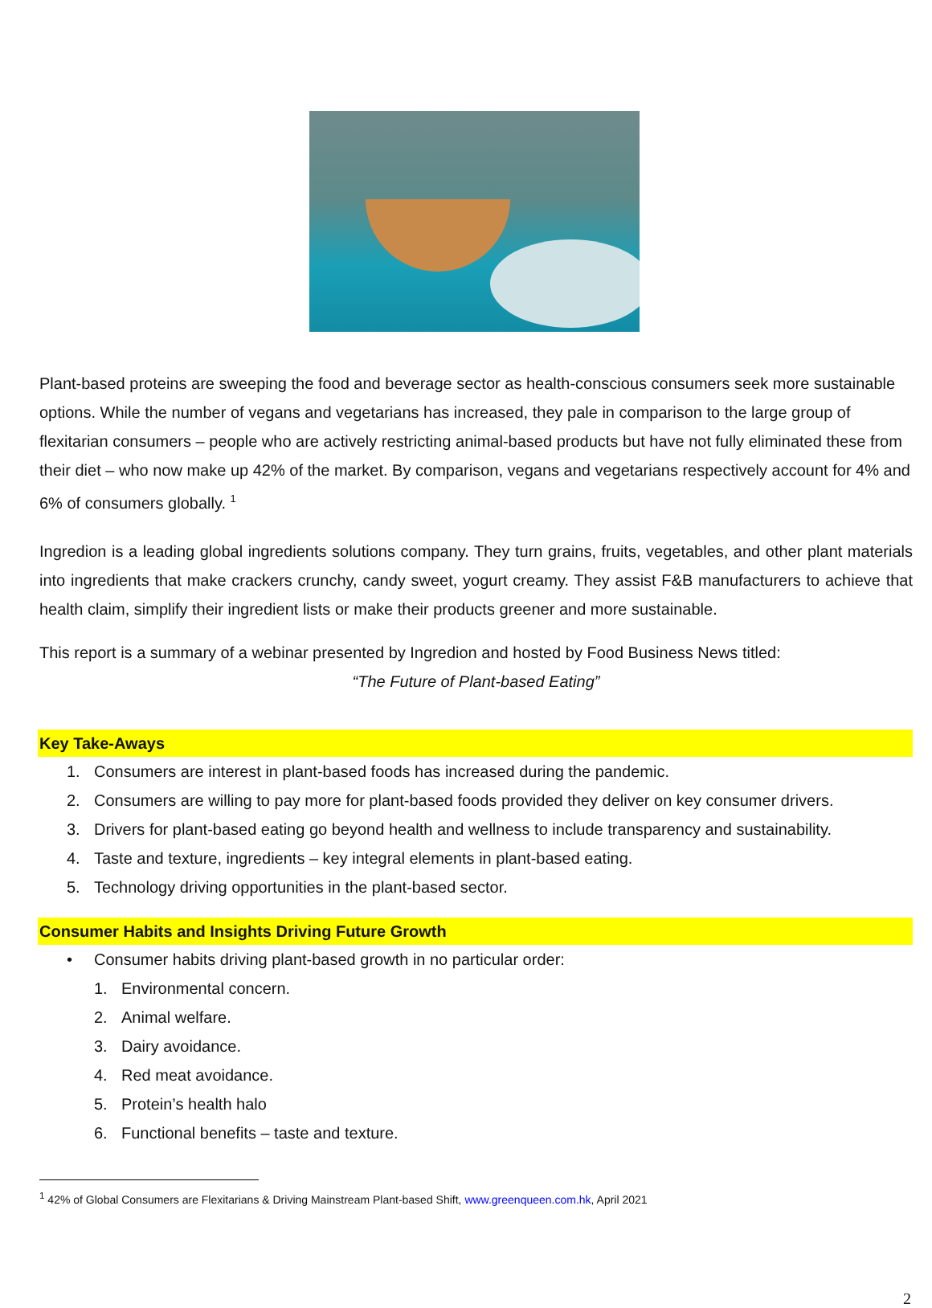Plant-based proteins are sweeping the food and beverage sector as health-conscious consumers seek more sustainable options. While the number of vegans and vegetarians has increased, they pale in comparison to the large group of flexitarian consumers – people who are actively restricting animal-based products but have not fully eliminated these from their diet – who now make up 42% of the market. By comparison, vegans and vegetarians respectively account for 4% and 6% of consumers globally. <sup>1</sup>
Ingredion is a leading global ingredients solutions company. They turn grains, fruits, vegetables, and other plant materials into ingredients that make crackers crunchy, candy sweet, yogurt creamy. They assist F&B manufacturers to achieve that health claim, simplify their ingredient lists or make their products greener and more sustainable.
This report is a summary of a webinar presented by Ingredion and hosted by Food Business News titled:
“The Future of Plant-based Eating”
Key Take-Aways
1. Consumers are interest in plant-based foods has increased during the pandemic.
2. Consumers are willing to pay more for plant-based foods provided they deliver on key consumer drivers.
3. Drivers for plant-based eating go beyond health and wellness to include transparency and sustainability.
4. Taste and texture, ingredients – key integral elements in plant-based eating.
5. Technology driving opportunities in the plant-based sector.
Consumer Habits and Insights Driving Future Growth
• Consumer habits driving plant-based growth in no particular order:
1. Environmental concern.
2. Animal welfare.
3. Dairy avoidance.
4. Red meat avoidance.
5. Protein’s health halo
6. Functional benefits – taste and texture.
<sup>1</sup> 42% of Global Consumers are Flexitarians & Driving Mainstream Plant-based Shift, www.greenqueen.com.hk, April 2021
2